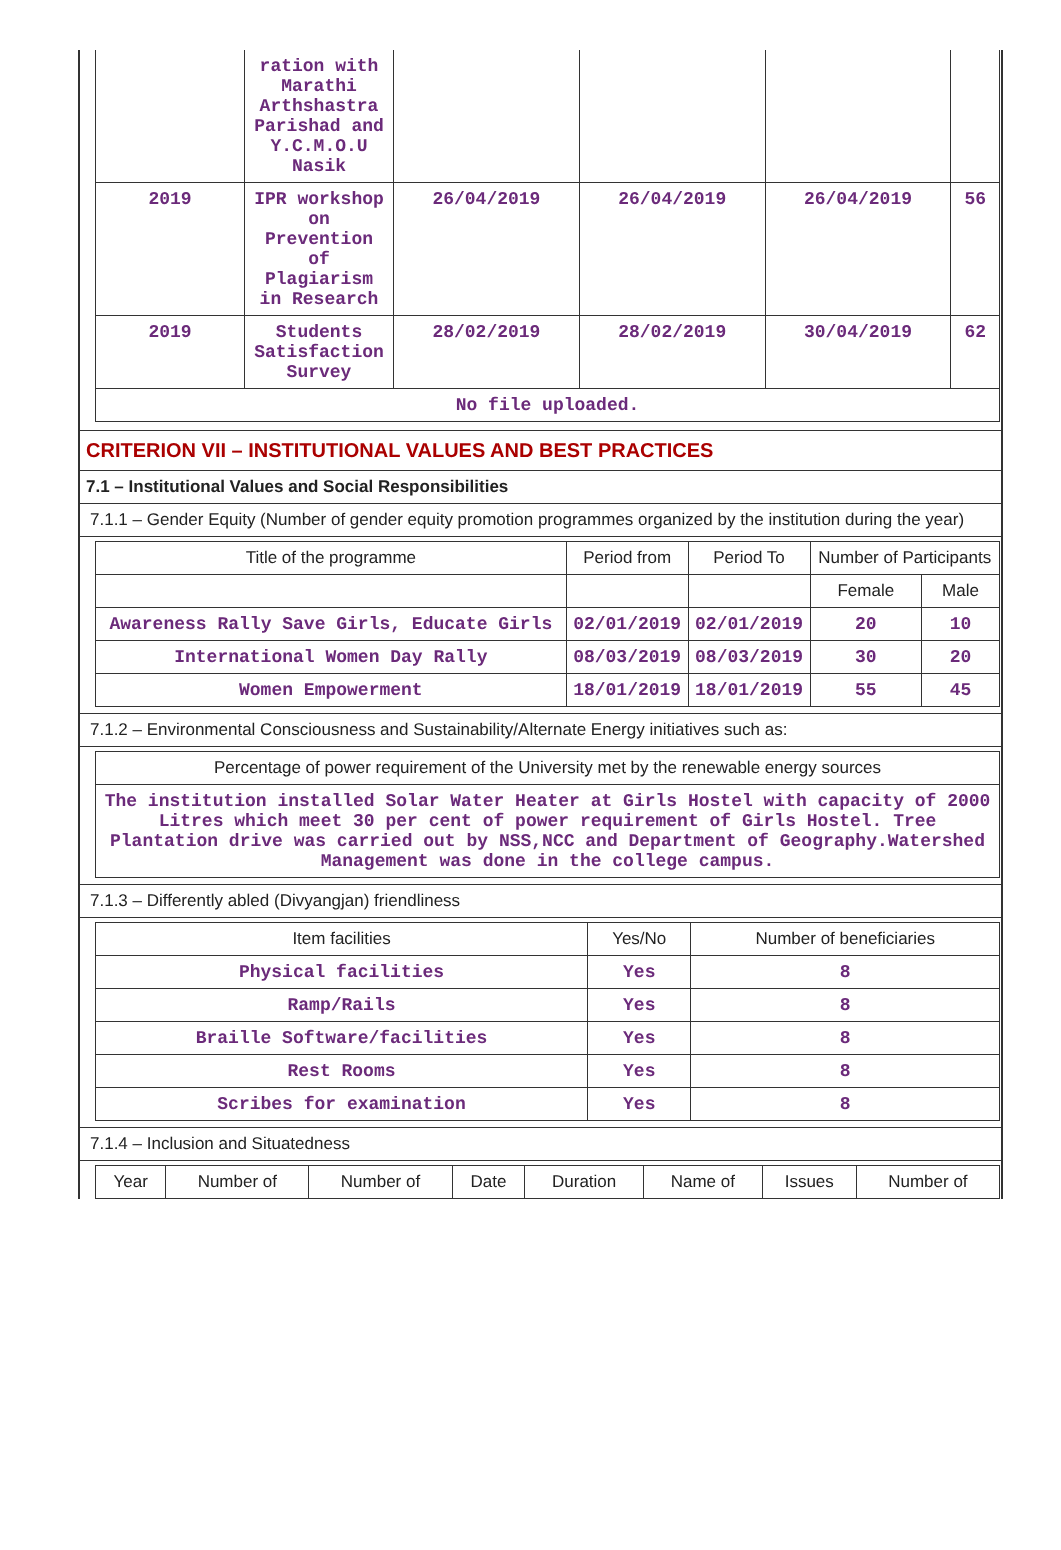| | ration with Marathi Arthshastra Parishad and Y.C.M.O.U Nasik | | | | |
| 2019 | IPR workshop on Prevention of Plagiarism in Research | 26/04/2019 | 26/04/2019 | 26/04/2019 | 56 |
| 2019 | Students Satisfaction Survey | 28/02/2019 | 28/02/2019 | 30/04/2019 | 62 |
| No file uploaded. | | | | | |
CRITERION VII – INSTITUTIONAL VALUES AND BEST PRACTICES
7.1 – Institutional Values and Social Responsibilities
7.1.1 – Gender Equity (Number of gender equity promotion programmes organized by the institution during the year)
| Title of the programme | Period from | Period To | Number of Participants | |
| --- | --- | --- | --- | --- |
| | | | Female | Male |
| Awareness Rally Save Girls, Educate Girls | 02/01/2019 | 02/01/2019 | 20 | 10 |
| International Women Day Rally | 08/03/2019 | 08/03/2019 | 30 | 20 |
| Women Empowerment | 18/01/2019 | 18/01/2019 | 55 | 45 |
7.1.2 – Environmental Consciousness and Sustainability/Alternate Energy initiatives such as:
| Percentage of power requirement of the University met by the renewable energy sources |
| --- |
| The institution installed Solar Water Heater at Girls Hostel with capacity of 2000 Litres which meet 30 per cent of power requirement of Girls Hostel. Tree Plantation drive was carried out by NSS,NCC and Department of Geography.Watershed Management was done in the college campus. |
7.1.3 – Differently abled (Divyangjan) friendliness
| Item facilities | Yes/No | Number of beneficiaries |
| --- | --- | --- |
| Physical facilities | Yes | 8 |
| Ramp/Rails | Yes | 8 |
| Braille Software/facilities | Yes | 8 |
| Rest Rooms | Yes | 8 |
| Scribes for examination | Yes | 8 |
7.1.4 – Inclusion and Situatedness
| Year | Number of | Number of | Date | Duration | Name of | Issues | Number of |
| --- | --- | --- | --- | --- | --- | --- | --- |